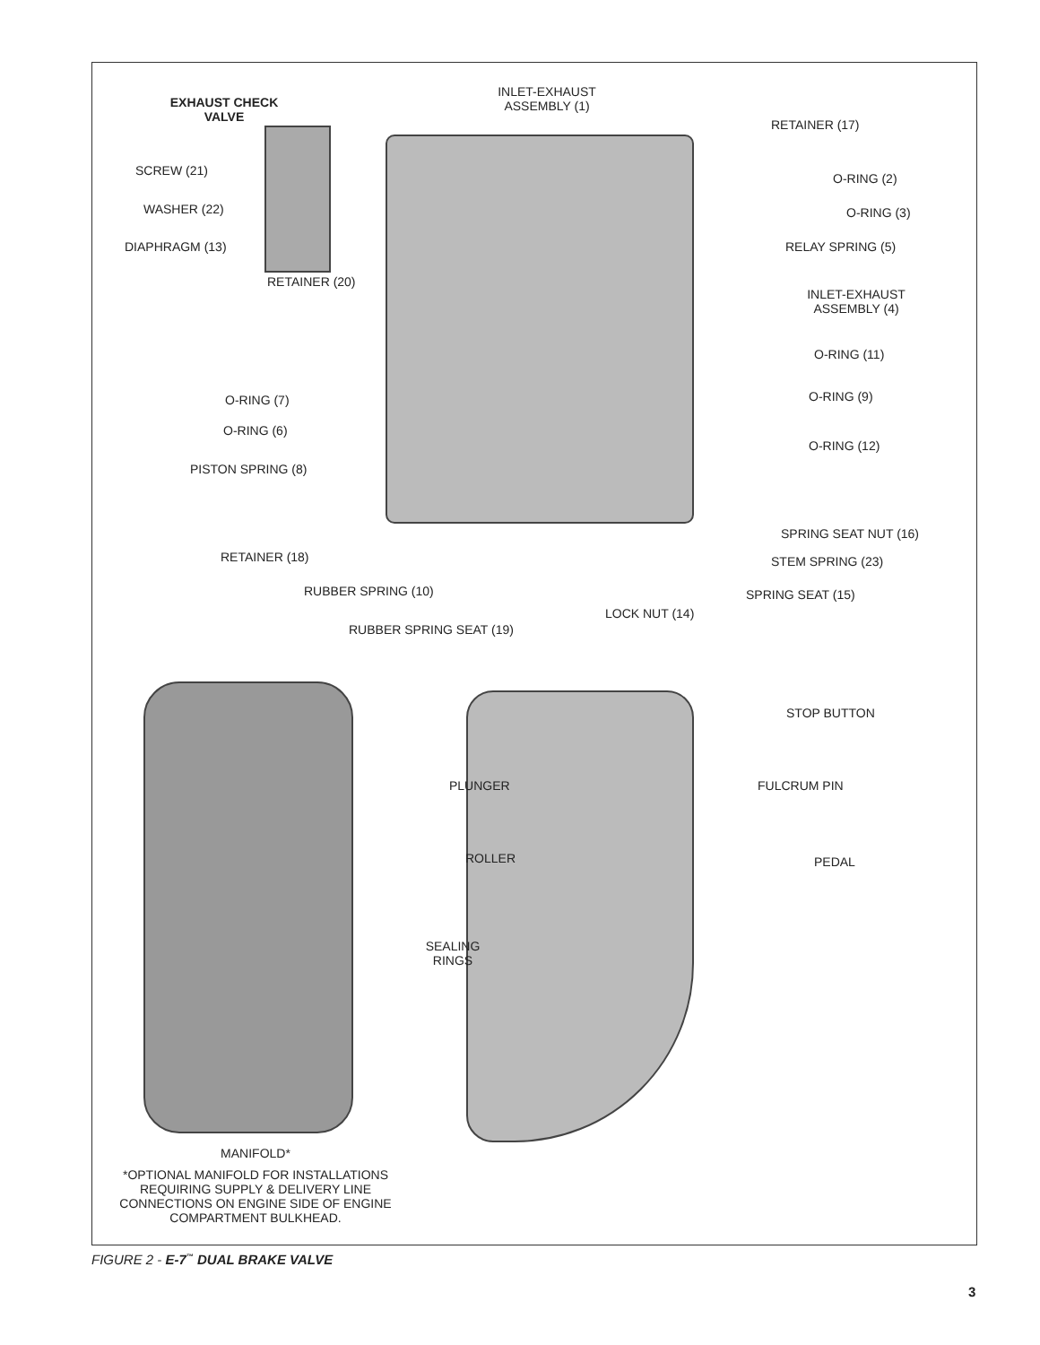EXHAUST CHECK
VALVE
INLET-EXHAUST
ASSEMBLY (1)
RETAINER (17)
SCREW (21)
O-RING (2)
WASHER (22) O-RING (3)
DIAPHRAGM (13) RELAY SPRING (5)
RETAINER (20)
INLET-EXHAUST
ASSEMBLY (4)
O-RING (11)
O-RING (9)
O-RING (7)
O-RING (6)
O-RING (12)
PISTON SPRING (8)
SPRING SEAT NUT (16)
RETAINER (18) STEM SPRING (23)
RUBBER SPRING (10) SPRING SEAT (15)
LOCK NUT (14)
RUBBER SPRING SEAT (19)
STOP BUTTON
PLUNGER FULCRUM PIN
ROLLER PEDAL
SEALING
RINGS
MANIFOLD*
*OPTIONAL MANIFOLD FOR INSTALLATIONS REQUIRING SUPPLY & DELIVERY LINE CONNECTIONS ON ENGINE SIDE OF ENGINE COMPARTMENT BULKHEAD.
FIGURE 2 - E-7<sup>™</sup> DUAL BRAKE VALVE
3